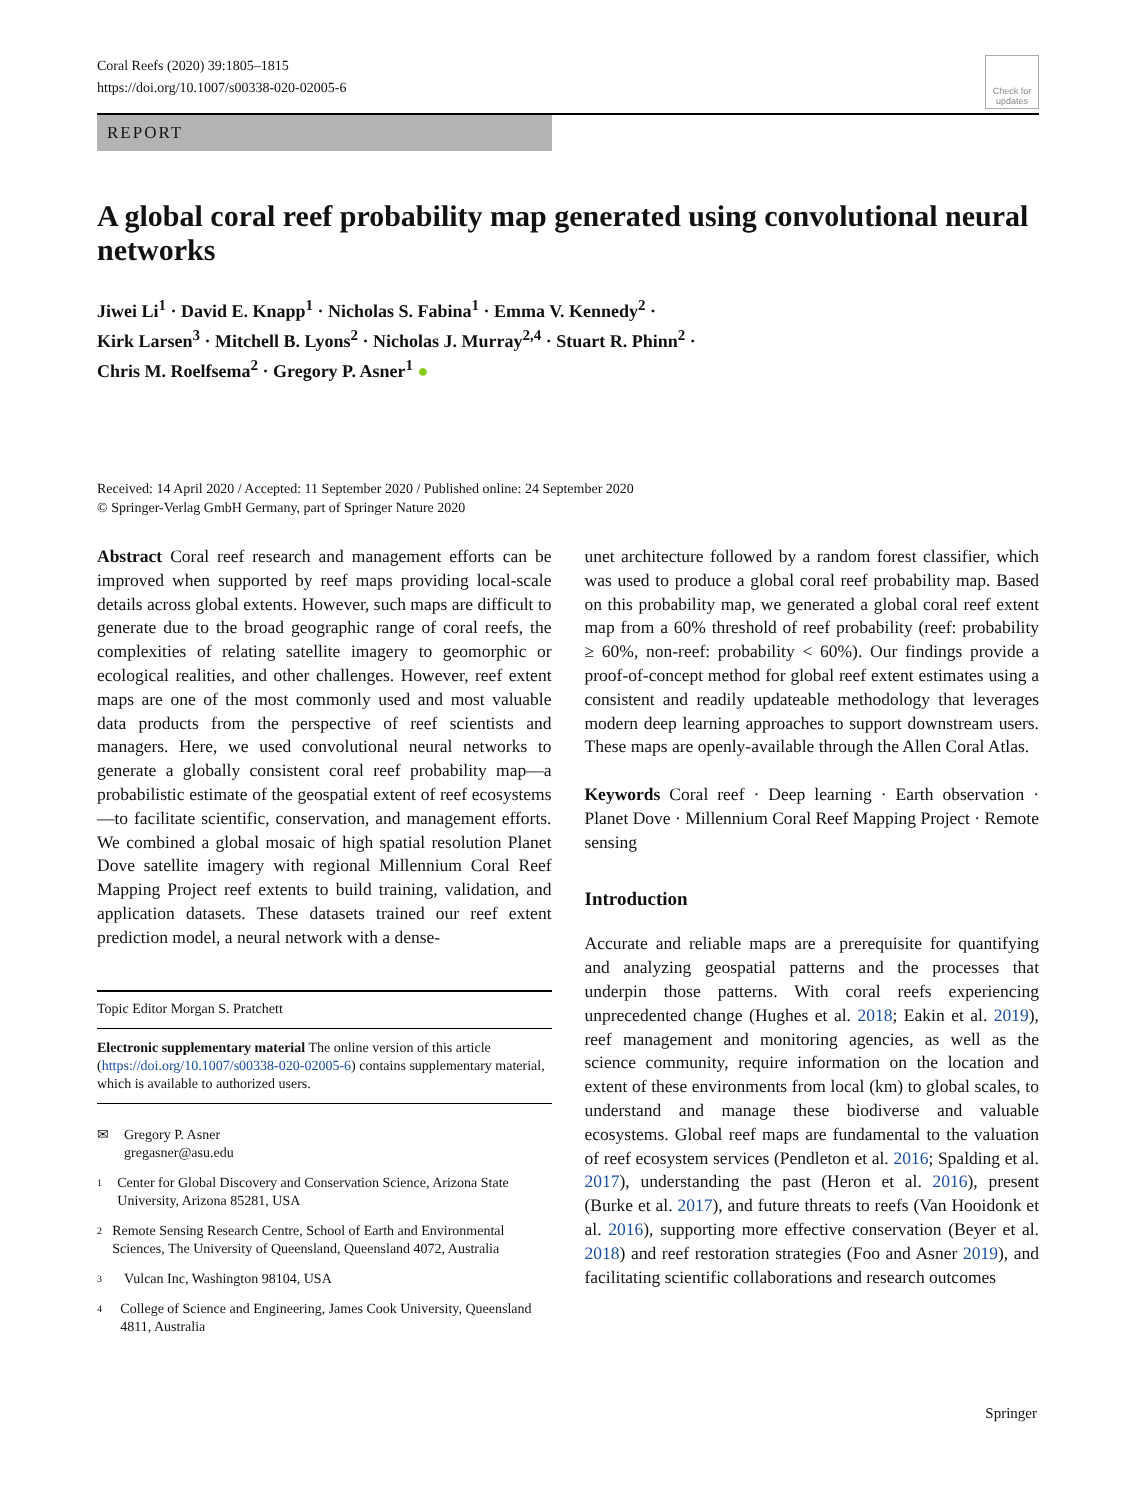Coral Reefs (2020) 39:1805–1815
https://doi.org/10.1007/s00338-020-02005-6
Check for updates
REPORT
A global coral reef probability map generated using convolutional neural networks
Jiwei Li<sup>1</sup> · David E. Knapp<sup>1</sup> · Nicholas S. Fabina<sup>1</sup> · Emma V. Kennedy<sup>2</sup> ·
Kirk Larsen<sup>3</sup> · Mitchell B. Lyons<sup>2</sup> · Nicholas J. Murray<sup>2,4</sup> · Stuart R. Phinn<sup>2</sup> ·
Chris M. Roelfsema<sup>2</sup> · Gregory P. Asner<sup>1</sup> ●
Received: 14 April 2020 / Accepted: 11 September 2020 / Published online: 24 September 2020
© Springer-Verlag GmbH Germany, part of Springer Nature 2020
Abstract Coral reef research and management efforts can be improved when supported by reef maps providing local-scale details across global extents. However, such maps are difficult to generate due to the broad geographic range of coral reefs, the complexities of relating satellite imagery to geomorphic or ecological realities, and other challenges. However, reef extent maps are one of the most commonly used and most valuable data products from the perspective of reef scientists and managers. Here, we used convolutional neural networks to generate a globally consistent coral reef probability map—a probabilistic estimate of the geospatial extent of reef ecosystems—to facilitate scientific, conservation, and management efforts. We combined a global mosaic of high spatial resolution Planet Dove satellite imagery with regional Millennium Coral Reef Mapping Project reef extents to build training, validation, and application datasets. These datasets trained our reef extent prediction model, a neural network with a dense-
Topic Editor Morgan S. Pratchett
Electronic supplementary material The online version of this article (https://doi.org/10.1007/s00338-020-02005-6) contains supplementary material, which is available to authorized users.
✉ Gregory P. Asner
gregasner@asu.edu
1 Center for Global Discovery and Conservation Science, Arizona State University, Arizona 85281, USA
2 Remote Sensing Research Centre, School of Earth and Environmental Sciences, The University of Queensland, Queensland 4072, Australia
3 Vulcan Inc, Washington 98104, USA
4 College of Science and Engineering, James Cook University, Queensland 4811, Australia
unet architecture followed by a random forest classifier, which was used to produce a global coral reef probability map. Based on this probability map, we generated a global coral reef extent map from a 60% threshold of reef probability (reef: probability ≥ 60%, non-reef: probability < 60%). Our findings provide a proof-of-concept method for global reef extent estimates using a consistent and readily updateable methodology that leverages modern deep learning approaches to support downstream users. These maps are openly-available through the Allen Coral Atlas.
Keywords Coral reef · Deep learning · Earth observation · Planet Dove · Millennium Coral Reef Mapping Project · Remote sensing
Introduction
Accurate and reliable maps are a prerequisite for quantifying and analyzing geospatial patterns and the processes that underpin those patterns. With coral reefs experiencing unprecedented change (Hughes et al. 2018; Eakin et al. 2019), reef management and monitoring agencies, as well as the science community, require information on the location and extent of these environments from local (km) to global scales, to understand and manage these biodiverse and valuable ecosystems. Global reef maps are fundamental to the valuation of reef ecosystem services (Pendleton et al. 2016; Spalding et al. 2017), understanding the past (Heron et al. 2016), present (Burke et al. 2017), and future threats to reefs (Van Hooidonk et al. 2016), supporting more effective conservation (Beyer et al. 2018) and reef restoration strategies (Foo and Asner 2019), and facilitating scientific collaborations and research outcomes
Springer